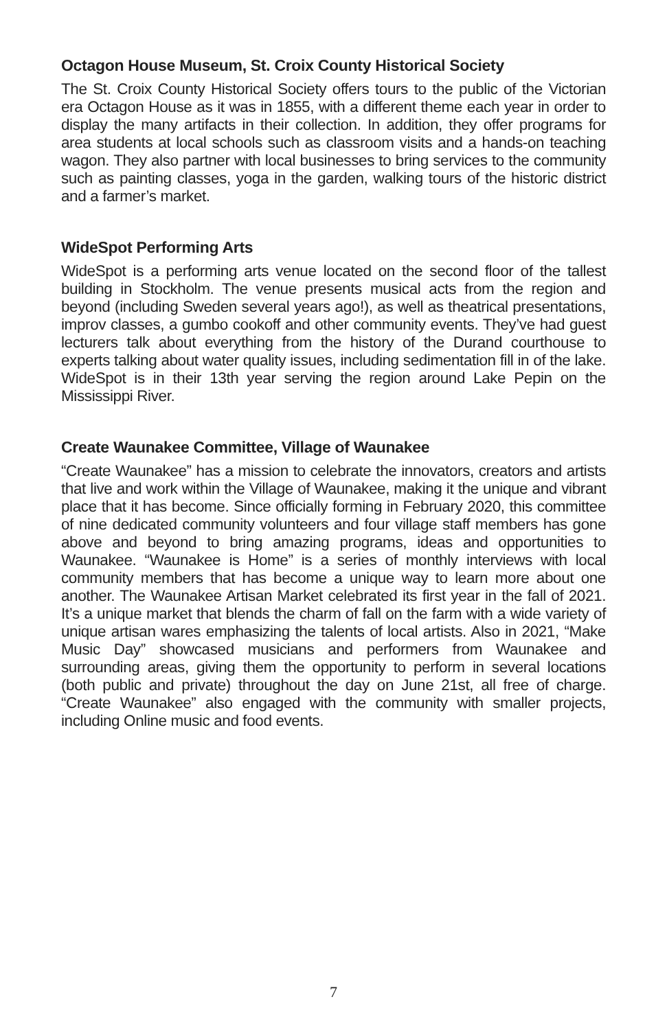Octagon House Museum, St. Croix County Historical Society
The St. Croix County Historical Society offers tours to the public of the Victorian era Octagon House as it was in 1855, with a different theme each year in order to display the many artifacts in their collection. In addition, they offer programs for area students at local schools such as classroom visits and a hands-on teaching wagon. They also partner with local businesses to bring services to the community such as painting classes, yoga in the garden, walking tours of the historic district and a farmer’s market.
WideSpot Performing Arts
WideSpot is a performing arts venue located on the second floor of the tallest building in Stockholm. The venue presents musical acts from the region and beyond (including Sweden several years ago!), as well as theatrical presentations, improv classes, a gumbo cookoff and other community events. They’ve had guest lecturers talk about everything from the history of the Durand courthouse to experts talking about water quality issues, including sedimentation fill in of the lake. WideSpot is in their 13th year serving the region around Lake Pepin on the Mississippi River.
Create Waunakee Committee, Village of Waunakee
“Create Waunakee” has a mission to celebrate the innovators, creators and artists that live and work within the Village of Waunakee, making it the unique and vibrant place that it has become. Since officially forming in February 2020, this committee of nine dedicated community volunteers and four village staff members has gone above and beyond to bring amazing programs, ideas and opportunities to Waunakee. “Waunakee is Home” is a series of monthly interviews with local community members that has become a unique way to learn more about one another. The Waunakee Artisan Market celebrated its first year in the fall of 2021. It’s a unique market that blends the charm of fall on the farm with a wide variety of unique artisan wares emphasizing the talents of local artists. Also in 2021, “Make Music Day” showcased musicians and performers from Waunakee and surrounding areas, giving them the opportunity to perform in several locations (both public and private) throughout the day on June 21st, all free of charge. “Create Waunakee” also engaged with the community with smaller projects, including Online music and food events.
7